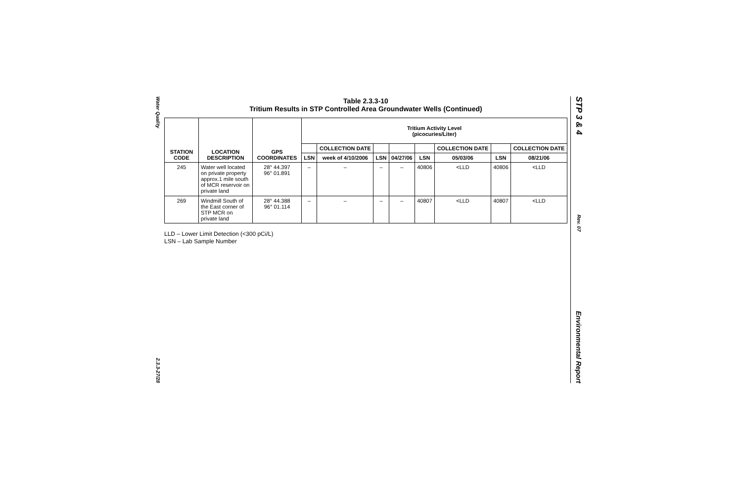Water Quality
2.3.3-27/28
STP 3 & 4
Rev. 07
Environmental Report
Table 2.3.3-10
Tritium Results in STP Controlled Area Groundwater Wells (Continued)
| STATION CODE | LOCATION DESCRIPTION | GPS COORDINATES | Tritium Activity Level (picocuries/Liter) | | | | | | | |
| --- | --- | --- | --- | --- | --- | --- | --- | --- | --- | --- |
| | | | | COLLECTION DATE | | | | COLLECTION DATE | | COLLECTION DATE |
| | | | LSN | week of 4/10/2006 | LSN | 04/27/06 | LSN | 05/03/06 | LSN | 08/21/06 |
| 245 | Water well located on private property approx.1 mile south of MCR reservoir on private land | 28° 44.397 96° 01.891 | – | – | – | – | 40806 | <LLD | 40806 | <LLD |
| 269 | Windmill South of the East corner of STP MCR on private land | 28° 44.388 96° 01.114 | – | – | – | – | 40807 | <LLD | 40807 | <LLD |
LLD – Lower Limit Detection (<300 pCi/L)
LSN – Lab Sample Number